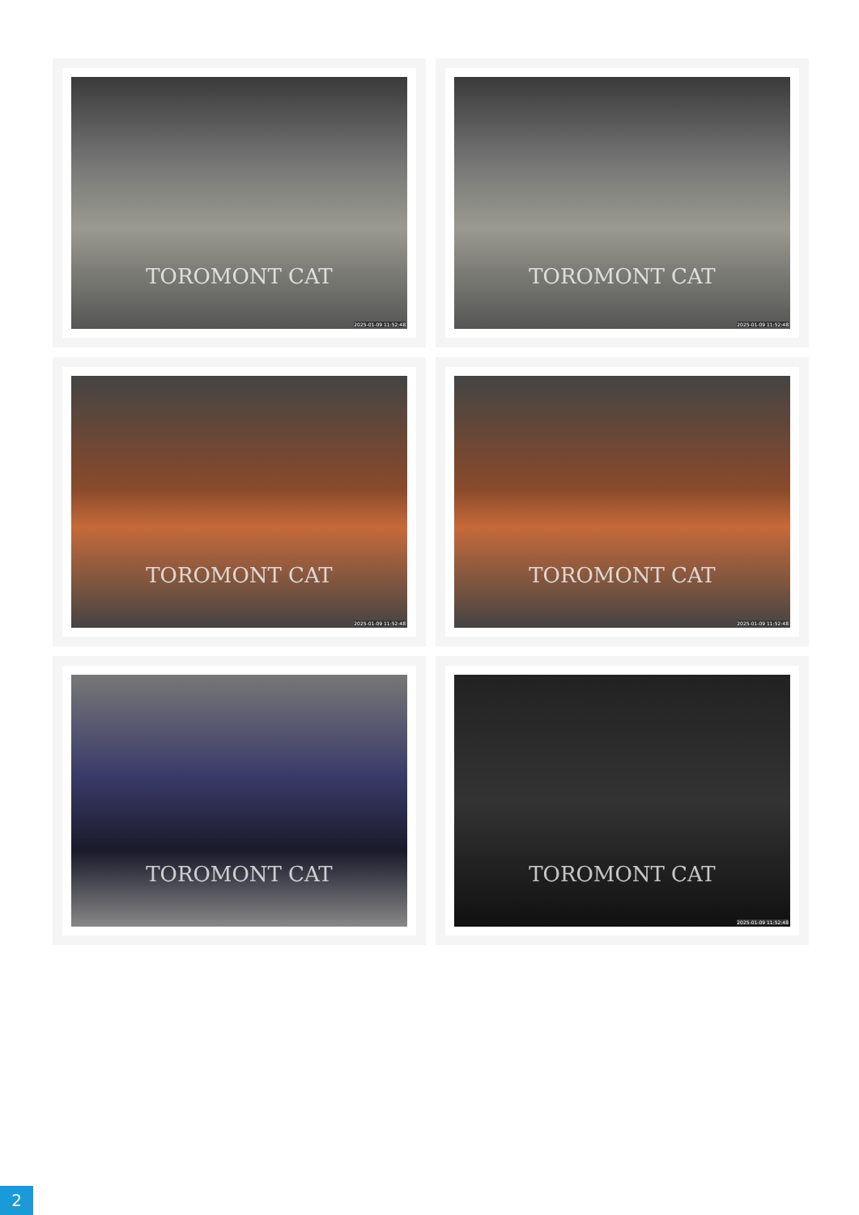TOROMONT CAT
2025-01-09 11:52:48
TOROMONT CAT
2025-01-09 11:52:48
TOROMONT CAT
2025-01-09 11:52:48
TOROMONT CAT
2025-01-09 11:52:48
TOROMONT CAT
TOROMONT CAT
2025-01-09 11:52:48
2